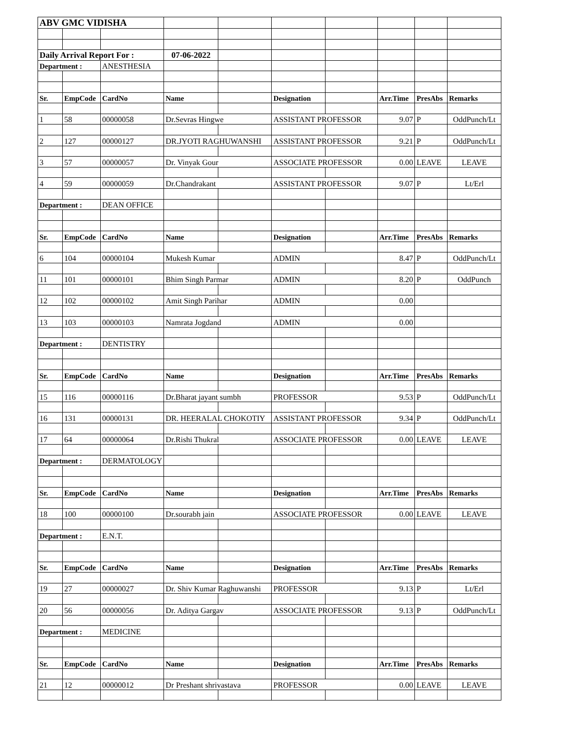| ABV GMC VIDISHA | | | | | | | | | |
| Daily Arrival Report For : | | | 07-06-2022 | | | | | | |
| Department : | | ANESTHESIA | | | | | | | |
| Sr. | EmpCode | CardNo | Name | | Designation | | Arr.Time | PresAbs | Remarks |
| 1 | 58 | 00000058 | Dr.Sevras Hingwe | | ASSISTANT PROFESSOR | | 9.07 | P | OddPunch/Lt |
| 2 | 127 | 00000127 | DR.JYOTI RAGHUWANSHI | | ASSISTANT PROFESSOR | | 9.21 | P | OddPunch/Lt |
| 3 | 57 | 00000057 | Dr. Vinyak Gour | | ASSOCIATE PROFESSOR | | 0.00 | LEAVE | LEAVE |
| 4 | 59 | 00000059 | Dr.Chandrakant | | ASSISTANT PROFESSOR | | 9.07 | P | Lt/Erl |
| Department : | | DEAN OFFICE | | | | | | | |
| Sr. | EmpCode | CardNo | Name | | Designation | | Arr.Time | PresAbs | Remarks |
| 6 | 104 | 00000104 | Mukesh Kumar | | ADMIN | | 8.47 | P | OddPunch/Lt |
| 11 | 101 | 00000101 | Bhim Singh Parmar | | ADMIN | | 8.20 | P | OddPunch |
| 12 | 102 | 00000102 | Amit Singh Parihar | | ADMIN | | 0.00 | | |
| 13 | 103 | 00000103 | Namrata Jogdand | | ADMIN | | 0.00 | | |
| Department : | | DENTISTRY | | | | | | | |
| Sr. | EmpCode | CardNo | Name | | Designation | | Arr.Time | PresAbs | Remarks |
| 15 | 116 | 00000116 | Dr.Bharat jayant sumbh | | PROFESSOR | | 9.53 | P | OddPunch/Lt |
| 16 | 131 | 00000131 | DR. HEERALAL CHOKOTIY | | ASSISTANT PROFESSOR | | 9.34 | P | OddPunch/Lt |
| 17 | 64 | 00000064 | Dr.Rishi Thukral | | ASSOCIATE PROFESSOR | | 0.00 | LEAVE | LEAVE |
| Department : | | DERMATOLOGY | | | | | | | |
| Sr. | EmpCode | CardNo | Name | | Designation | | Arr.Time | PresAbs | Remarks |
| 18 | 100 | 00000100 | Dr.sourabh jain | | ASSOCIATE PROFESSOR | | 0.00 | LEAVE | LEAVE |
| Department : | | E.N.T. | | | | | | | |
| Sr. | EmpCode | CardNo | Name | | Designation | | Arr.Time | PresAbs | Remarks |
| 19 | 27 | 00000027 | Dr. Shiv Kumar Raghuwanshi | | PROFESSOR | | 9.13 | P | Lt/Erl |
| 20 | 56 | 00000056 | Dr. Aditya Gargav | | ASSOCIATE PROFESSOR | | 9.13 | P | OddPunch/Lt |
| Department : | | MEDICINE | | | | | | | |
| Sr. | EmpCode | CardNo | Name | | Designation | | Arr.Time | PresAbs | Remarks |
| 21 | 12 | 00000012 | Dr Preshant shrivastava | | PROFESSOR | | 0.00 | LEAVE | LEAVE |